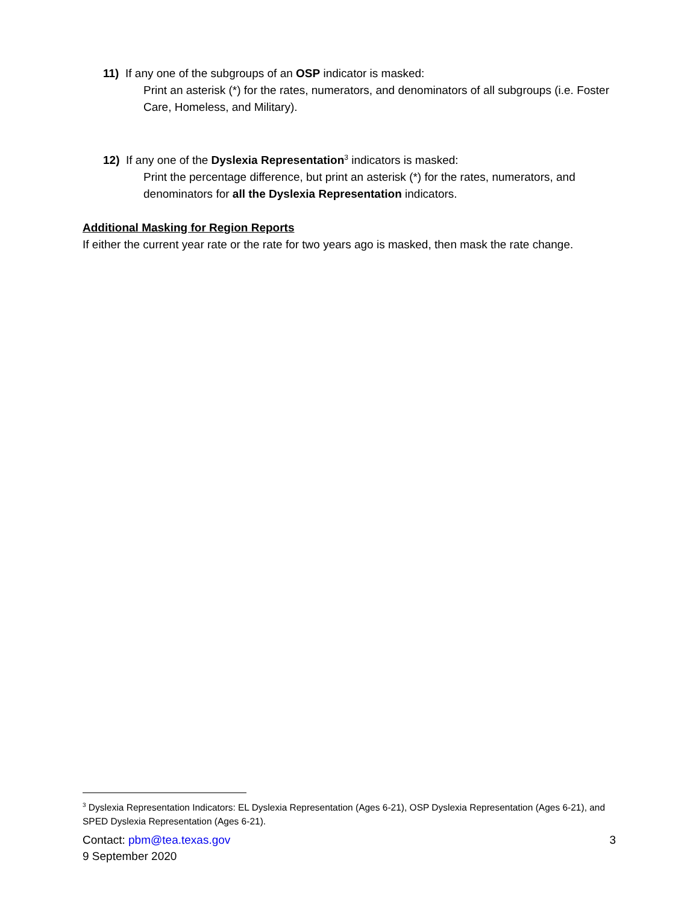11) If any one of the subgroups of an OSP indicator is masked:
Print an asterisk (*) for the rates, numerators, and denominators of all subgroups (i.e. Foster Care, Homeless, and Military).
12) If any one of the Dyslexia Representation<sup>3</sup> indicators is masked:
Print the percentage difference, but print an asterisk (*) for the rates, numerators, and denominators for all the Dyslexia Representation indicators.
Additional Masking for Region Reports
If either the current year rate or the rate for two years ago is masked, then mask the rate change.
<sup>3</sup> Dyslexia Representation Indicators: EL Dyslexia Representation (Ages 6-21), OSP Dyslexia Representation (Ages 6-21), and SPED Dyslexia Representation (Ages 6-21).
Contact: pbm@tea.texas.gov 3
9 September 2020